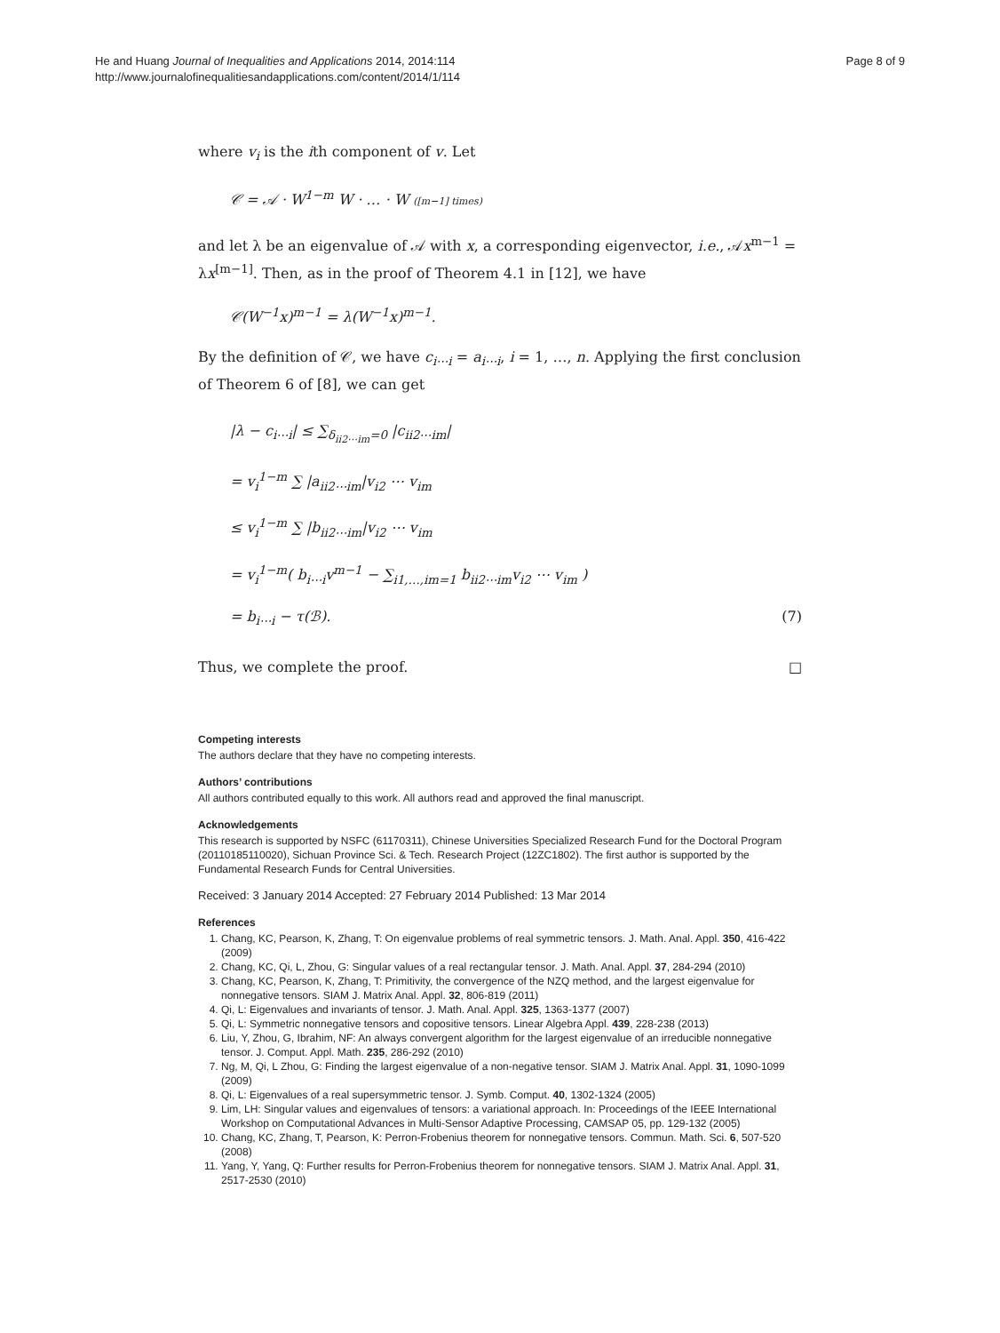He and Huang Journal of Inequalities and Applications 2014, 2014:114
http://www.journalofinequalitiesandapplications.com/content/2014/1/114
Page 8 of 9
where v<sub>i</sub> is the ith component of v. Let
𝒞 = 𝒜 · W<sup>1−m</sup> W · … · W ([m−1] times)
and let λ be an eigenvalue of 𝒜 with x, a corresponding eigenvector, i.e., 𝒜x<sup>m−1</sup> = λx<sup>[m−1]</sup>. Then, as in the proof of Theorem 4.1 in [12], we have
𝒞(W<sup>−1</sup>x)<sup>m−1</sup> = λ(W<sup>−1</sup>x)<sup>m−1</sup>.
By the definition of 𝒞, we have c<sub>i⋯i</sub> = a<sub>i⋯i</sub>, i = 1, …, n. Applying the first conclusion of Theorem 6 of [8], we can get
|λ − c<sub>i⋯i</sub>| ≤ ∑<sub>δ<sub>ii2⋯im</sub>=0</sub> |c<sub>ii2⋯im</sub>|
= v<sub>i</sub><sup>1−m</sup> ∑ |a<sub>ii2⋯im</sub>|v<sub>i2</sub> ⋯ v<sub>im</sub>
≤ v<sub>i</sub><sup>1−m</sup> ∑ |b<sub>ii2⋯im</sub>|v<sub>i2</sub> ⋯ v<sub>im</sub>
= v<sub>i</sub><sup>1−m</sup>( b<sub>i⋯i</sub>v<sup>m−1</sup> − ∑<sub>i1,…,im=1</sub> b<sub>ii2⋯im</sub>v<sub>i2</sub> ⋯ v<sub>im</sub> )
= b<sub>i⋯i</sub> − τ(ℬ). (7)
Thus, we complete the proof. □
Competing interests
The authors declare that they have no competing interests.
Authors’ contributions
All authors contributed equally to this work. All authors read and approved the final manuscript.
Acknowledgements
This research is supported by NSFC (61170311), Chinese Universities Specialized Research Fund for the Doctoral Program (20110185110020), Sichuan Province Sci. & Tech. Research Project (12ZC1802). The first author is supported by the Fundamental Research Funds for Central Universities.
Received: 3 January 2014 Accepted: 27 February 2014 Published: 13 Mar 2014
References
1. Chang, KC, Pearson, K, Zhang, T: On eigenvalue problems of real symmetric tensors. J. Math. Anal. Appl. 350, 416-422 (2009)
2. Chang, KC, Qi, L, Zhou, G: Singular values of a real rectangular tensor. J. Math. Anal. Appl. 37, 284-294 (2010)
3. Chang, KC, Pearson, K, Zhang, T: Primitivity, the convergence of the NZQ method, and the largest eigenvalue for nonnegative tensors. SIAM J. Matrix Anal. Appl. 32, 806-819 (2011)
4. Qi, L: Eigenvalues and invariants of tensor. J. Math. Anal. Appl. 325, 1363-1377 (2007)
5. Qi, L: Symmetric nonnegative tensors and copositive tensors. Linear Algebra Appl. 439, 228-238 (2013)
6. Liu, Y, Zhou, G, Ibrahim, NF: An always convergent algorithm for the largest eigenvalue of an irreducible nonnegative tensor. J. Comput. Appl. Math. 235, 286-292 (2010)
7. Ng, M, Qi, L Zhou, G: Finding the largest eigenvalue of a non-negative tensor. SIAM J. Matrix Anal. Appl. 31, 1090-1099 (2009)
8. Qi, L: Eigenvalues of a real supersymmetric tensor. J. Symb. Comput. 40, 1302-1324 (2005)
9. Lim, LH: Singular values and eigenvalues of tensors: a variational approach. In: Proceedings of the IEEE International Workshop on Computational Advances in Multi-Sensor Adaptive Processing, CAMSAP 05, pp. 129-132 (2005)
10. Chang, KC, Zhang, T, Pearson, K: Perron-Frobenius theorem for nonnegative tensors. Commun. Math. Sci. 6, 507-520 (2008)
11. Yang, Y, Yang, Q: Further results for Perron-Frobenius theorem for nonnegative tensors. SIAM J. Matrix Anal. Appl. 31, 2517-2530 (2010)